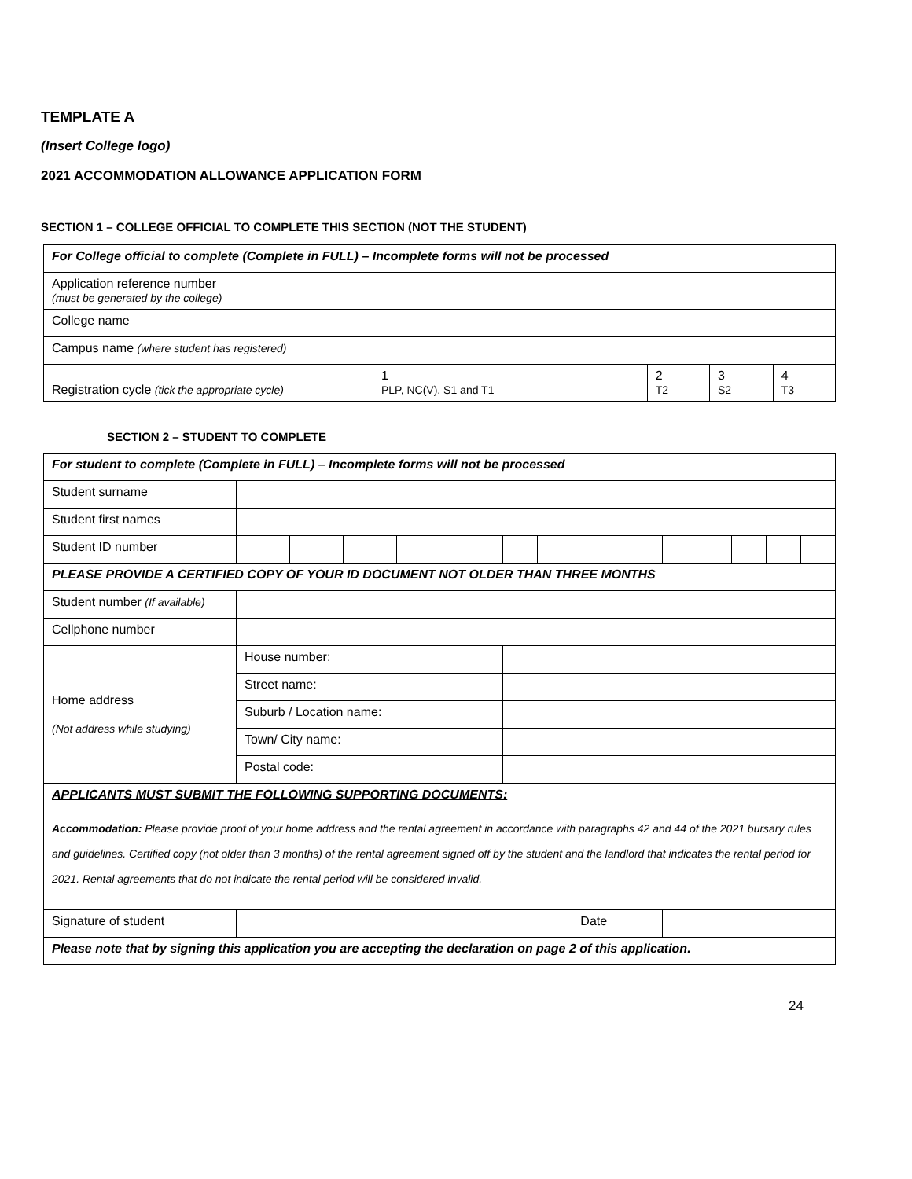TEMPLATE A
(Insert College logo)
2021 ACCOMMODATION ALLOWANCE APPLICATION FORM
SECTION 1 – COLLEGE OFFICIAL TO COMPLETE THIS SECTION (NOT THE STUDENT)
| For College official to complete (Complete in FULL) – Incomplete forms will not be processed | | | | |
| Application reference number (must be generated by the college) | | | | |
| College name | | | | |
| Campus name (where student has registered) | | | | |
| Registration cycle (tick the appropriate cycle) | 1 PLP, NC(V), S1 and T1 | 2 T2 | 3 S2 | 4 T3 |
SECTION 2 – STUDENT TO COMPLETE
| For student to complete (Complete in FULL) – Incomplete forms will not be processed | | | | | | | | | | | | | |
| Student surname | | | | | | | | | | | | | |
| Student first names | | | | | | | | | | | | | |
| Student ID number | | | | | | | | | | | | | |
| PLEASE PROVIDE A CERTIFIED COPY OF YOUR ID DOCUMENT NOT OLDER THAN THREE MONTHS | | | | | | | | | | | | | |
| Student number (If available) | | | | | | | | | | | | | |
| Cellphone number | | | | | | | | | | | | | |
| Home address (Not address while studying) | House number: | | | | | | | | | | | | |
| | Street name: | | | | | | | | | | | | |
| | Suburb / Location name: | | | | | | | | | | | | |
| | Town/ City name: | | | | | | | | | | | | |
| | Postal code: | | | | | | | | | | | | |
| APPLICANTS MUST SUBMIT THE FOLLOWING SUPPORTING DOCUMENTS: Accommodation: Please provide proof of your home address and the rental agreement in accordance with paragraphs 42 and 44 of the 2021 bursary rules and guidelines. Certified copy (not older than 3 months) of the rental agreement signed off by the student and the landlord that indicates the rental period for 2021. Rental agreements that do not indicate the rental period will be considered invalid. | | | | | | | | | | | | | |
| Signature of student | | | | | | | | Date | | | | | |
| Please note that by signing this application you are accepting the declaration on page 2 of this application. | | | | | | | | | | | | | |
24